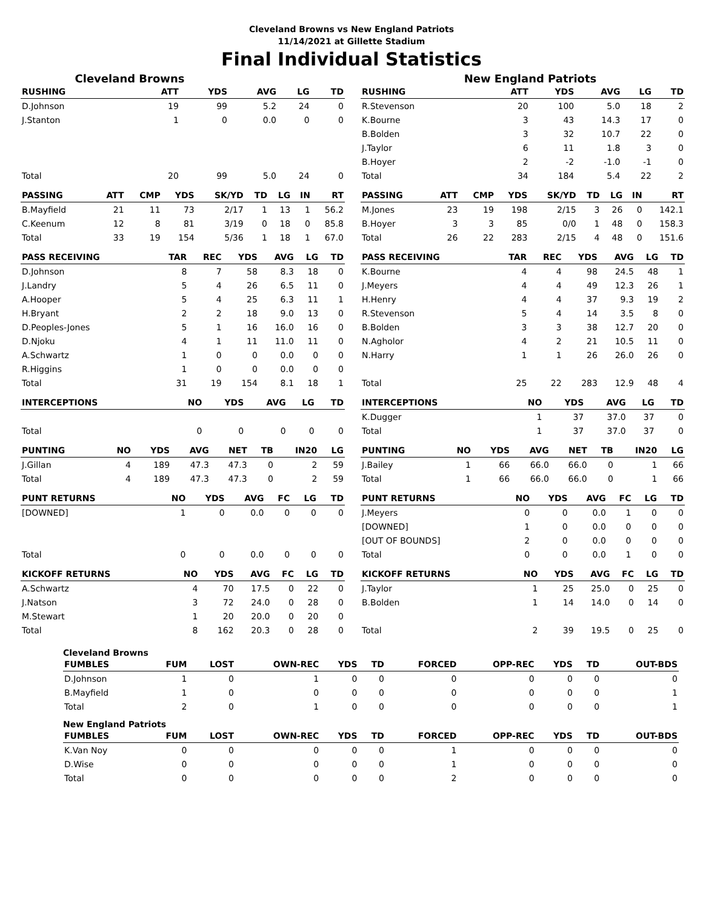Cleveland Browns vs New England Patriots
11/14/2021 at Gillette Stadium
Final Individual Statistics
Cleveland Browns
| RUSHING | | | ATT | YDS | AVG | LG | TD |
| --- | --- | --- | --- | --- | --- | --- | --- |
| D.Johnson | | | 19 | 99 | 5.2 | 24 | 0 |
| J.Stanton | | | 1 | 0 | 0.0 | 0 | 0 |
| Total | | | 20 | 99 | 5.0 | 24 | 0 |
| PASSING | ATT | CMP | YDS | SK/YD | TD | LG | IN | RT |
| --- | --- | --- | --- | --- | --- | --- | --- | --- |
| B.Mayfield | 21 | 11 | 73 | 2/17 | 1 | 13 | 1 | 56.2 |
| C.Keenum | 12 | 8 | 81 | 3/19 | 0 | 18 | 0 | 85.8 |
| Total | 33 | 19 | 154 | 5/36 | 1 | 18 | 1 | 67.0 |
| PASS RECEIVING | TAR | REC | YDS | AVG | LG | TD |
| --- | --- | --- | --- | --- | --- | --- |
| D.Johnson | 8 | 7 | 58 | 8.3 | 18 | 0 |
| J.Landry | 5 | 4 | 26 | 6.5 | 11 | 0 |
| A.Hooper | 5 | 4 | 25 | 6.3 | 11 | 1 |
| H.Bryant | 2 | 2 | 18 | 9.0 | 13 | 0 |
| D.Peoples-Jones | 5 | 1 | 16 | 16.0 | 16 | 0 |
| D.Njoku | 4 | 1 | 11 | 11.0 | 11 | 0 |
| A.Schwartz | 1 | 0 | 0 | 0.0 | 0 | 0 |
| R.Higgins | 1 | 0 | 0 | 0.0 | 0 | 0 |
| Total | 31 | 19 | 154 | 8.1 | 18 | 1 |
| INTERCEPTIONS | NO | YDS | AVG | LG | TD |
| --- | --- | --- | --- | --- | --- |
| Total | 0 | 0 | 0 | 0 | 0 |
| PUNTING | NO | YDS | AVG | NET | TB | IN20 | LG |
| --- | --- | --- | --- | --- | --- | --- | --- |
| J.Gillan | 4 | 189 | 47.3 | 47.3 | 0 | 2 | 59 |
| Total | 4 | 189 | 47.3 | 47.3 | 0 | 2 | 59 |
| PUNT RETURNS | NO | YDS | AVG | FC | LG | TD |
| --- | --- | --- | --- | --- | --- | --- |
| [DOWNED] | 1 | 0 | 0.0 | 0 | 0 | 0 |
| Total | 0 | 0 | 0.0 | 0 | 0 | 0 |
| KICKOFF RETURNS | NO | YDS | AVG | FC | LG | TD |
| --- | --- | --- | --- | --- | --- | --- |
| A.Schwartz | 4 | 70 | 17.5 | 0 | 22 | 0 |
| J.Natson | 3 | 72 | 24.0 | 0 | 28 | 0 |
| M.Stewart | 1 | 20 | 20.0 | 0 | 20 | 0 |
| Total | 8 | 162 | 20.3 | 0 | 28 | 0 |
New England Patriots
| RUSHING | | | ATT | YDS | AVG | LG | TD |
| --- | --- | --- | --- | --- | --- | --- | --- |
| R.Stevenson | | | 20 | 100 | 5.0 | 18 | 2 |
| K.Bourne | | | 3 | 43 | 14.3 | 17 | 0 |
| B.Bolden | | | 3 | 32 | 10.7 | 22 | 0 |
| J.Taylor | | | 6 | 11 | 1.8 | 3 | 0 |
| B.Hoyer | | | 2 | -2 | -1.0 | -1 | 0 |
| Total | | | 34 | 184 | 5.4 | 22 | 2 |
| PASSING | ATT | CMP | YDS | SK/YD | TD | LG | IN | RT |
| --- | --- | --- | --- | --- | --- | --- | --- | --- |
| M.Jones | 23 | 19 | 198 | 2/15 | 3 | 26 | 0 | 142.1 |
| B.Hoyer | 3 | 3 | 85 | 0/0 | 1 | 48 | 0 | 158.3 |
| Total | 26 | 22 | 283 | 2/15 | 4 | 48 | 0 | 151.6 |
| PASS RECEIVING | TAR | REC | YDS | AVG | LG | TD |
| --- | --- | --- | --- | --- | --- | --- |
| K.Bourne | 4 | 4 | 98 | 24.5 | 48 | 1 |
| J.Meyers | 4 | 4 | 49 | 12.3 | 26 | 1 |
| H.Henry | 4 | 4 | 37 | 9.3 | 19 | 2 |
| R.Stevenson | 5 | 4 | 14 | 3.5 | 8 | 0 |
| B.Bolden | 3 | 3 | 38 | 12.7 | 20 | 0 |
| N.Agholor | 4 | 2 | 21 | 10.5 | 11 | 0 |
| N.Harry | 1 | 1 | 26 | 26.0 | 26 | 0 |
| Total | 25 | 22 | 283 | 12.9 | 48 | 4 |
| INTERCEPTIONS | NO | YDS | AVG | LG | TD |
| --- | --- | --- | --- | --- | --- |
| K.Dugger | 1 | 37 | 37.0 | 37 | 0 |
| Total | 1 | 37 | 37.0 | 37 | 0 |
| PUNTING | NO | YDS | AVG | NET | TB | IN20 | LG |
| --- | --- | --- | --- | --- | --- | --- | --- |
| J.Bailey | 1 | 66 | 66.0 | 66.0 | 0 | 1 | 66 |
| Total | 1 | 66 | 66.0 | 66.0 | 0 | 1 | 66 |
| PUNT RETURNS | NO | YDS | AVG | FC | LG | TD |
| --- | --- | --- | --- | --- | --- | --- |
| J.Meyers | 0 | 0 | 0.0 | 1 | 0 | 0 |
| [DOWNED] | 1 | 0 | 0.0 | 0 | 0 | 0 |
| [OUT OF BOUNDS] | 2 | 0 | 0.0 | 0 | 0 | 0 |
| Total | 0 | 0 | 0.0 | 1 | 0 | 0 |
| KICKOFF RETURNS | NO | YDS | AVG | FC | LG | TD |
| --- | --- | --- | --- | --- | --- | --- |
| J.Taylor | 1 | 25 | 25.0 | 0 | 25 | 0 |
| B.Bolden | 1 | 14 | 14.0 | 0 | 14 | 0 |
| Total | 2 | 39 | 19.5 | 0 | 25 | 0 |
Cleveland Browns
| FUMBLES | FUM | LOST | OWN-REC | YDS | TD | FORCED | OPP-REC | YDS | TD | OUT-BDS |
| --- | --- | --- | --- | --- | --- | --- | --- | --- | --- | --- |
| D.Johnson | 1 | 0 | 1 | 0 | 0 | 0 | 0 | 0 | 0 | 0 |
| B.Mayfield | 1 | 0 | 0 | 0 | 0 | 0 | 0 | 0 | 0 | 1 |
| Total | 2 | 0 | 1 | 0 | 0 | 0 | 0 | 0 | 0 | 1 |
New England Patriots
| FUMBLES | FUM | LOST | OWN-REC | YDS | TD | FORCED | OPP-REC | YDS | TD | OUT-BDS |
| --- | --- | --- | --- | --- | --- | --- | --- | --- | --- | --- |
| K.Van Noy | 0 | 0 | 0 | 0 | 0 | 1 | 0 | 0 | 0 | 0 |
| D.Wise | 0 | 0 | 0 | 0 | 0 | 1 | 0 | 0 | 0 | 0 |
| Total | 0 | 0 | 0 | 0 | 0 | 2 | 0 | 0 | 0 | 0 |